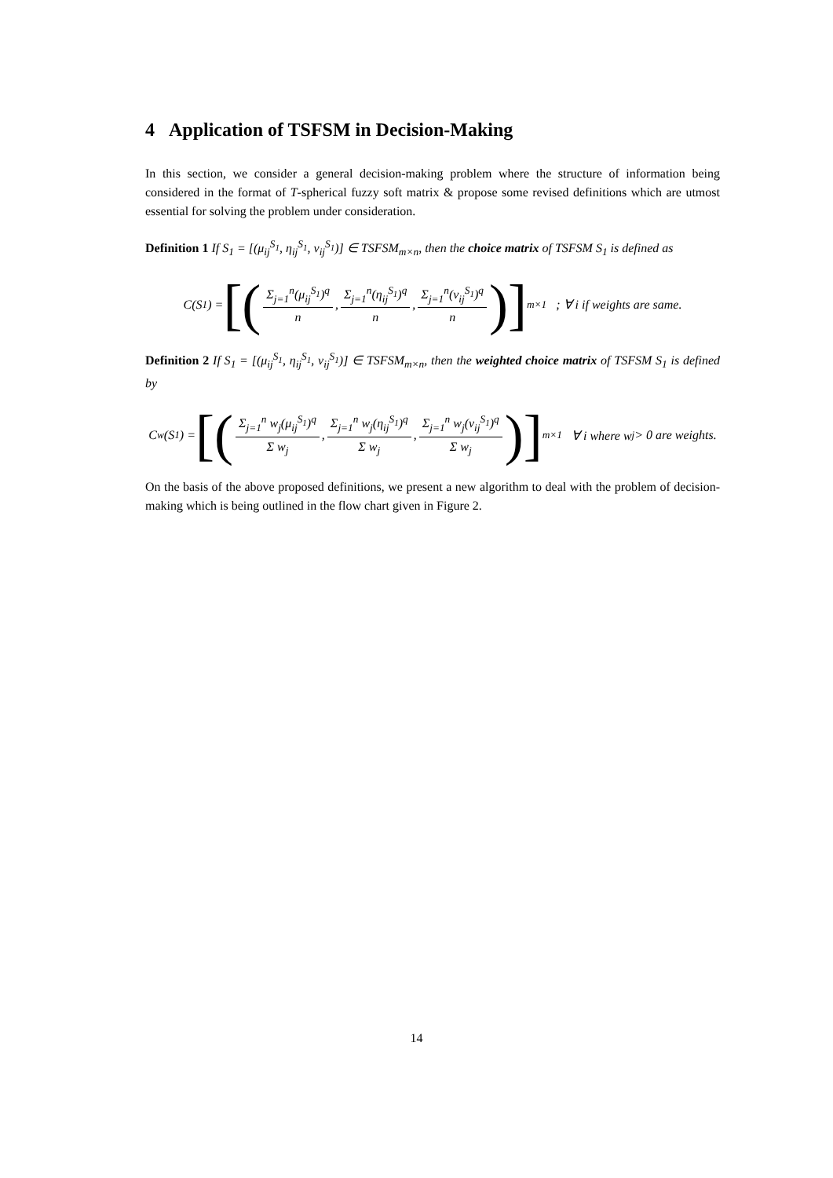4 Application of TSFSM in Decision-Making
In this section, we consider a general decision-making problem where the structure of information being considered in the format of T-spherical fuzzy soft matrix & propose some revised definitions which are utmost essential for solving the problem under consideration.
Definition 1 If S<sub>1</sub> = [(μ<sub>ij</sub><sup>S<sub>1</sub></sup>, η<sub>ij</sub><sup>S<sub>1</sub></sup>, ν<sub>ij</sub><sup>S<sub>1</sub></sup>)] ∈ TSFSM<sub>m×n</sub>, then the choice matrix of TSFSM S<sub>1</sub> is defined as
C(S<sub>1</sub>) = [( Σ<sub>j=1</sub><sup>n</sup>(μ<sub>ij</sub><sup>S<sub>1</sub></sup>)<sup>q</sup> n, Σ<sub>j=1</sub><sup>n</sup>(η<sub>ij</sub><sup>S<sub>1</sub></sup>)<sup>q</sup> n, Σ<sub>j=1</sub><sup>n</sup>(ν<sub>ij</sub><sup>S<sub>1</sub></sup>)<sup>q</sup> n )]<sub>m×1</sub> ; ∀ i if weights are same.
Definition 2 If S<sub>1</sub> = [(μ<sub>ij</sub><sup>S<sub>1</sub></sup>, η<sub>ij</sub><sup>S<sub>1</sub></sup>, ν<sub>ij</sub><sup>S<sub>1</sub></sup>)] ∈ TSFSM<sub>m×n</sub>, then the weighted choice matrix of TSFSM S<sub>1</sub> is defined by
C<sub>w</sub>(S<sub>1</sub>) = [( Σ<sub>j=1</sub><sup>n</sup> w<sub>j</sub>(μ<sub>ij</sub><sup>S<sub>1</sub></sup>)<sup>q</sup> Σ w<sub>j</sub>, Σ<sub>j=1</sub><sup>n</sup> w<sub>j</sub>(η<sub>ij</sub><sup>S<sub>1</sub></sup>)<sup>q</sup> Σ w<sub>j</sub>, Σ<sub>j=1</sub><sup>n</sup> w<sub>j</sub>(ν<sub>ij</sub><sup>S<sub>1</sub></sup>)<sup>q</sup> Σ w<sub>j</sub> )]<sub>m×1</sub> ∀ i where w<sub>j</sub> > 0 are weights.
On the basis of the above proposed definitions, we present a new algorithm to deal with the problem of decision-making which is being outlined in the flow chart given in Figure 2.
14